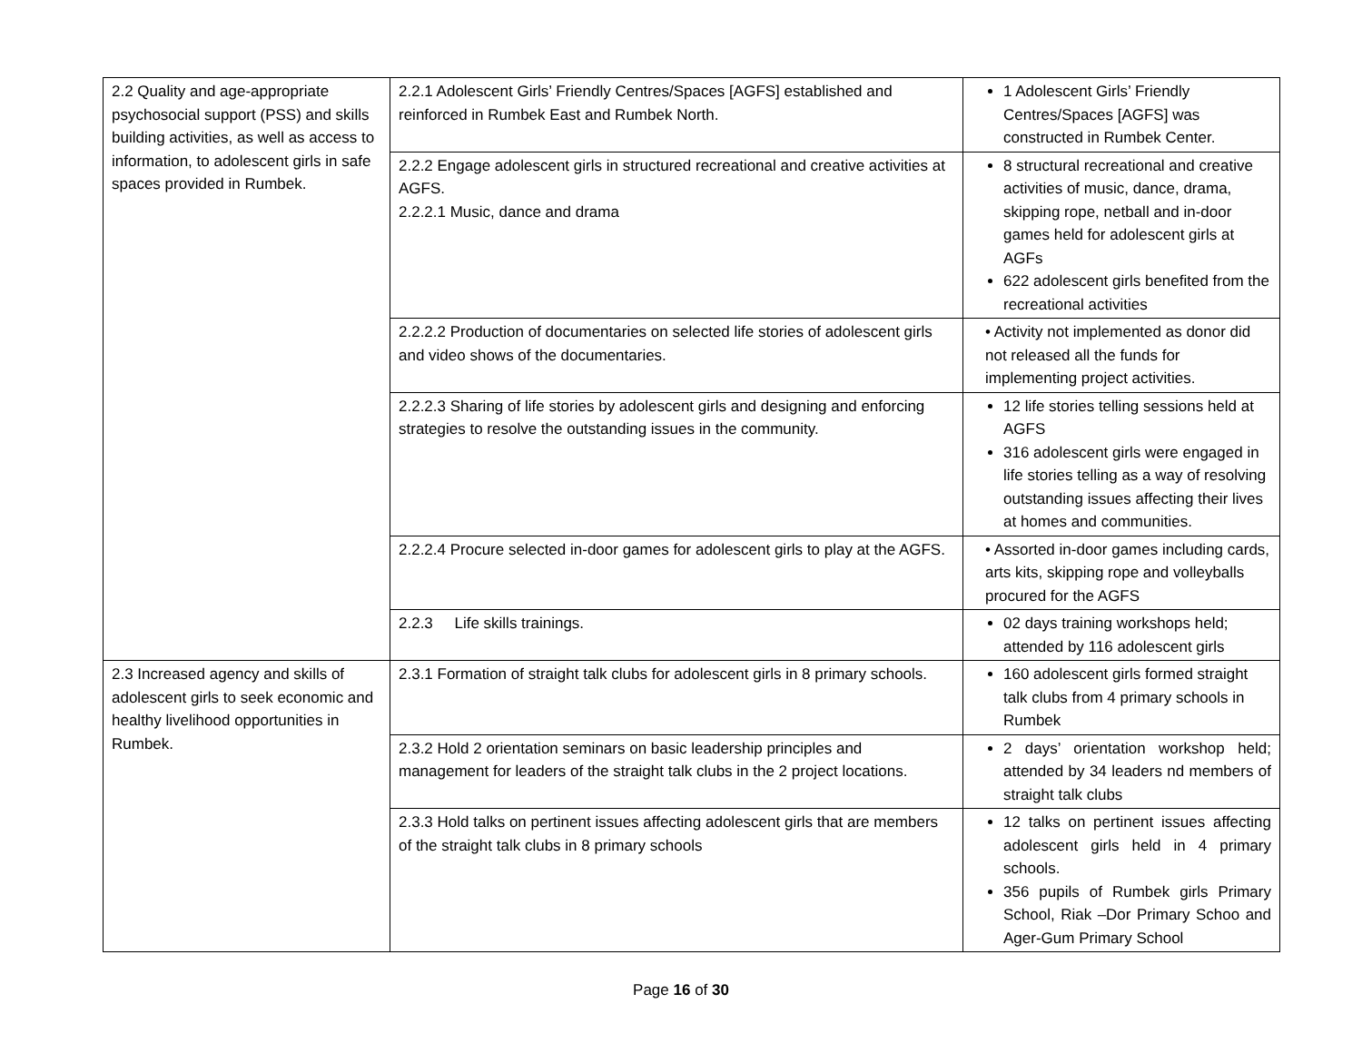| 2.2 Quality and age-appropriate psychosocial support (PSS) and skills building activities, as well as access to information, to adolescent girls in safe spaces provided in Rumbek. | 2.2.1 Adolescent Girls’ Friendly Centres/Spaces [AGFS] established and reinforced in Rumbek East and Rumbek North. | 1 Adolescent Girls’ Friendly Centres/Spaces [AGFS] was constructed in Rumbek Center. |
| | 2.2.2 Engage adolescent girls in structured recreational and creative activities at AGFS. 2.2.2.1 Music, dance and drama | 8 structural recreational and creative activities of music, dance, drama, skipping rope, netball and in-door games held for adolescent girls at AGFs 622 adolescent girls benefited from the recreational activities |
| | 2.2.2.2 Production of documentaries on selected life stories of adolescent girls and video shows of the documentaries. | • Activity not implemented as donor did not released all the funds for implementing project activities. |
| | 2.2.2.3 Sharing of life stories by adolescent girls and designing and enforcing strategies to resolve the outstanding issues in the community. | 12 life stories telling sessions held at AGFS 316 adolescent girls were engaged in life stories telling as a way of resolving outstanding issues affecting their lives at homes and communities. |
| | 2.2.2.4 Procure selected in-door games for adolescent girls to play at the AGFS. | • Assorted in-door games including cards, arts kits, skipping rope and volleyballs procured for the AGFS |
| | 2.2.3 Life skills trainings. | 02 days training workshops held; attended by 116 adolescent girls |
| 2.3 Increased agency and skills of adolescent girls to seek economic and healthy livelihood opportunities in Rumbek. | 2.3.1 Formation of straight talk clubs for adolescent girls in 8 primary schools. | 160 adolescent girls formed straight talk clubs from 4 primary schools in Rumbek |
| | 2.3.2 Hold 2 orientation seminars on basic leadership principles and management for leaders of the straight talk clubs in the 2 project locations. | 2 days’ orientation workshop held; attended by 34 leaders nd members of straight talk clubs |
| | 2.3.3 Hold talks on pertinent issues affecting adolescent girls that are members of the straight talk clubs in 8 primary schools | 12 talks on pertinent issues affecting adolescent girls held in 4 primary schools. 356 pupils of Rumbek girls Primary School, Riak –Dor Primary Schoo and Ager-Gum Primary School |
Page 16 of 30